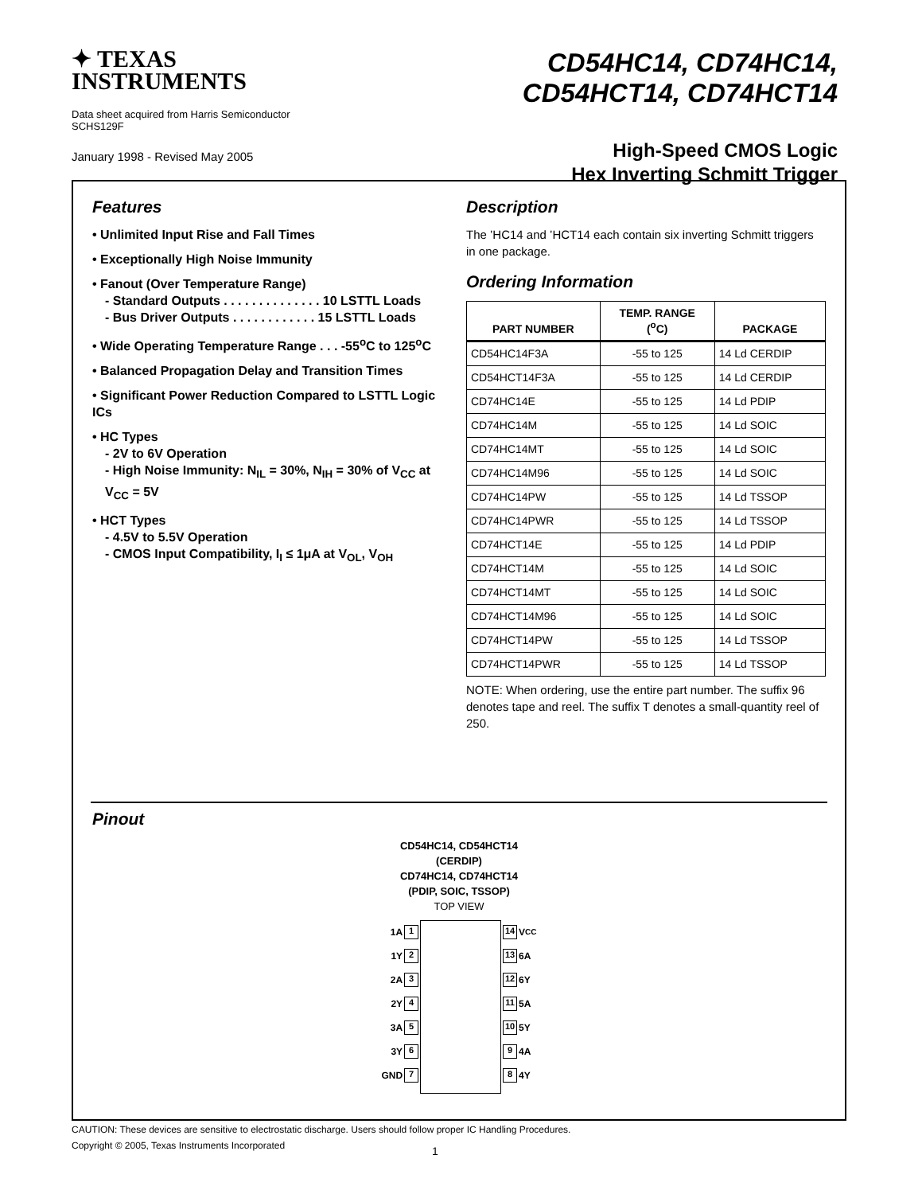✦ TEXAS
INSTRUMENTS
Data sheet acquired from Harris Semiconductor
SCHS129F
January 1998 - Revised May 2005
CD54HC14, CD74HC14,
CD54HCT14, CD74HCT14
High-Speed CMOS Logic
Hex Inverting Schmitt Trigger
Features
• Unlimited Input Rise and Fall Times
• Exceptionally High Noise Immunity
• Fanout (Over Temperature Range)
- Standard Outputs . . . . . . . . . . . . . . 10 LSTTL Loads
- Bus Driver Outputs . . . . . . . . . . . . 15 LSTTL Loads
• Wide Operating Temperature Range . . . -55<sup>o</sup>C to 125<sup>o</sup>C
• Balanced Propagation Delay and Transition Times
• Significant Power Reduction Compared to LSTTL Logic ICs
• HC Types
- 2V to 6V Operation
- High Noise Immunity: N<sub>IL</sub> = 30%, N<sub>IH</sub> = 30% of V<sub>CC</sub> at V<sub>CC</sub> = 5V
• HCT Types
- 4.5V to 5.5V Operation
- CMOS Input Compatibility, I<sub>I</sub> ≤ 1μA at V<sub>OL</sub>, V<sub>OH</sub>
Description
The ’HC14 and ’HCT14 each contain six inverting Schmitt triggers in one package.
Ordering Information
| PART NUMBER | TEMP. RANGE (<sup>o</sup>C) | PACKAGE |
| --- | --- | --- |
| CD54HC14F3A | -55 to 125 | 14 Ld CERDIP |
| CD54HCT14F3A | -55 to 125 | 14 Ld CERDIP |
| CD74HC14E | -55 to 125 | 14 Ld PDIP |
| CD74HC14M | -55 to 125 | 14 Ld SOIC |
| CD74HC14MT | -55 to 125 | 14 Ld SOIC |
| CD74HC14M96 | -55 to 125 | 14 Ld SOIC |
| CD74HC14PW | -55 to 125 | 14 Ld TSSOP |
| CD74HC14PWR | -55 to 125 | 14 Ld TSSOP |
| CD74HCT14E | -55 to 125 | 14 Ld PDIP |
| CD74HCT14M | -55 to 125 | 14 Ld SOIC |
| CD74HCT14MT | -55 to 125 | 14 Ld SOIC |
| CD74HCT14M96 | -55 to 125 | 14 Ld SOIC |
| CD74HCT14PW | -55 to 125 | 14 Ld TSSOP |
| CD74HCT14PWR | -55 to 125 | 14 Ld TSSOP |
NOTE: When ordering, use the entire part number. The suffix 96 denotes tape and reel. The suffix T denotes a small-quantity reel of 250.
Pinout
CD54HC14, CD54HCT14
(CERDIP)
CD74HC14, CD74HCT14
(PDIP, SOIC, TSSOP)
TOP VIEW
1A 1
1Y 2
2A 3
2Y 4
3A 5
3Y 6
GND 7
14 V<sub>CC</sub>
13 6A
12 6Y
11 5A
10 5Y
9 4A
8 4Y
CAUTION: These devices are sensitive to electrostatic discharge. Users should follow proper IC Handling Procedures.
Copyright © 2005, Texas Instruments Incorporated 1